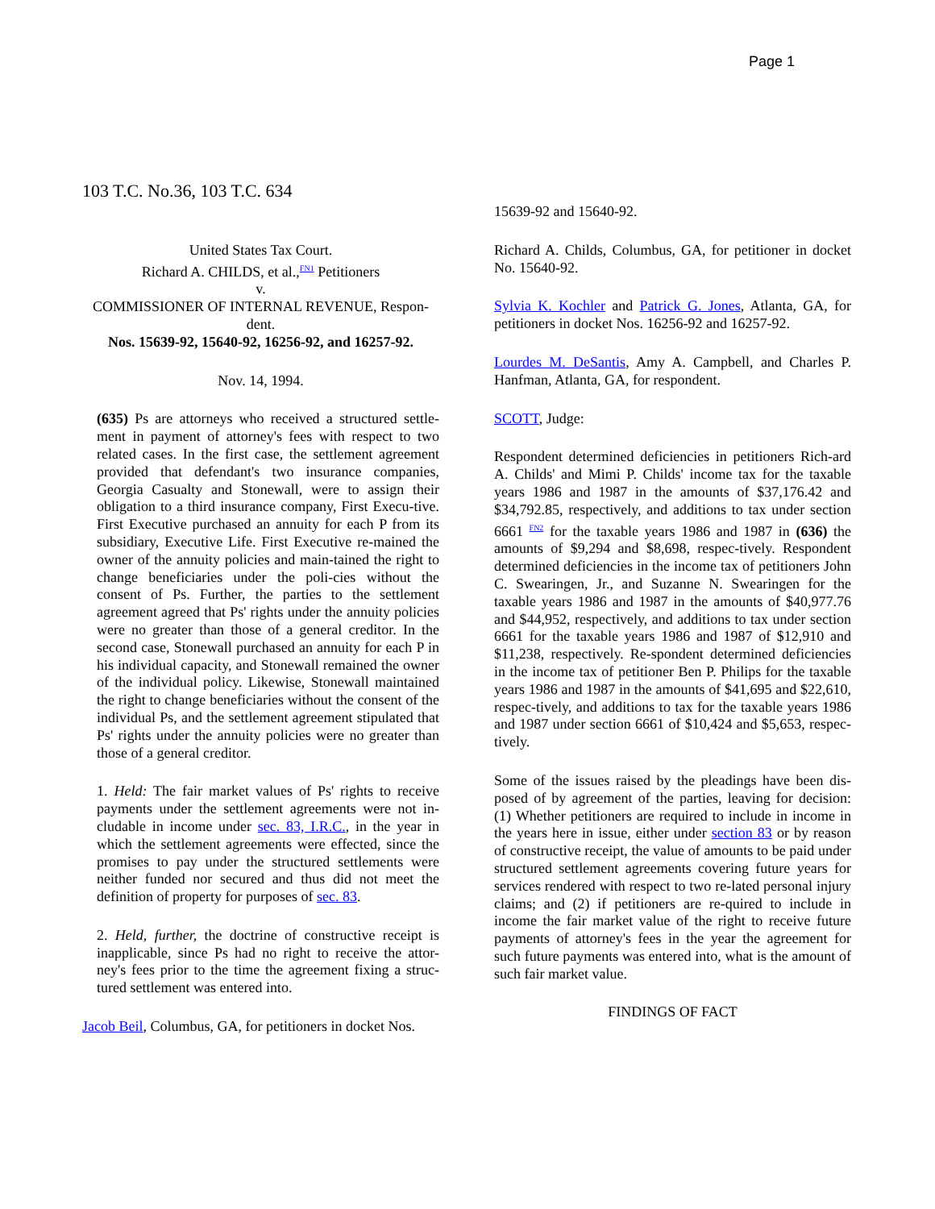Page 1
103 T.C. No.36, 103 T.C. 634
United States Tax Court.
Richard A. CHILDS, et al.,<sup>FN1</sup> Petitioners
v.
COMMISSIONER OF INTERNAL REVENUE, Respon-dent.
Nos. 15639-92, 15640-92, 16256-92, and 16257-92.
Nov. 14, 1994.
(635) Ps are attorneys who received a structured settle-ment in payment of attorney's fees with respect to two related cases. In the first case, the settlement agreement provided that defendant's two insurance companies, Georgia Casualty and Stonewall, were to assign their obligation to a third insurance company, First Execu-tive. First Executive purchased an annuity for each P from its subsidiary, Executive Life. First Executive re-mained the owner of the annuity policies and main-tained the right to change beneficiaries under the poli-cies without the consent of Ps. Further, the parties to the settlement agreement agreed that Ps' rights under the annuity policies were no greater than those of a general creditor. In the second case, Stonewall purchased an annuity for each P in his individual capacity, and Stonewall remained the owner of the individual policy. Likewise, Stonewall maintained the right to change beneficiaries without the consent of the individual Ps, and the settlement agreement stipulated that Ps' rights under the annuity policies were no greater than those of a general creditor.
1. Held: The fair market values of Ps' rights to receive payments under the settlement agreements were not in-cludable in income under sec. 83, I.R.C., in the year in which the settlement agreements were effected, since the promises to pay under the structured settlements were neither funded nor secured and thus did not meet the definition of property for purposes of sec. 83.
2. Held, further, the doctrine of constructive receipt is inapplicable, since Ps had no right to receive the attor-ney's fees prior to the time the agreement fixing a struc-tured settlement was entered into.
Jacob Beil, Columbus, GA, for petitioners in docket Nos.
15639-92 and 15640-92.
Richard A. Childs, Columbus, GA, for petitioner in docket No. 15640-92.
Sylvia K. Kochler and Patrick G. Jones, Atlanta, GA, for petitioners in docket Nos. 16256-92 and 16257-92.
Lourdes M. DeSantis, Amy A. Campbell, and Charles P. Hanfman, Atlanta, GA, for respondent.
SCOTT, Judge:
Respondent determined deficiencies in petitioners Rich-ard A. Childs' and Mimi P. Childs' income tax for the taxable years 1986 and 1987 in the amounts of $37,176.42 and $34,792.85, respectively, and additions to tax under section 6661 <sup>FN2</sup> for the taxable years 1986 and 1987 in (636) the amounts of $9,294 and $8,698, respec-tively. Respondent determined deficiencies in the income tax of petitioners John C. Swearingen, Jr., and Suzanne N. Swearingen for the taxable years 1986 and 1987 in the amounts of $40,977.76 and $44,952, respectively, and additions to tax under section 6661 for the taxable years 1986 and 1987 of $12,910 and $11,238, respectively. Re-spondent determined deficiencies in the income tax of petitioner Ben P. Philips for the taxable years 1986 and 1987 in the amounts of $41,695 and $22,610, respec-tively, and additions to tax for the taxable years 1986 and 1987 under section 6661 of $10,424 and $5,653, respec-tively.
Some of the issues raised by the pleadings have been dis-posed of by agreement of the parties, leaving for decision: (1) Whether petitioners are required to include in income in the years here in issue, either under section 83 or by reason of constructive receipt, the value of amounts to be paid under structured settlement agreements covering future years for services rendered with respect to two re-lated personal injury claims; and (2) if petitioners are re-quired to include in income the fair market value of the right to receive future payments of attorney's fees in the year the agreement for such future payments was entered into, what is the amount of such fair market value.
FINDINGS OF FACT